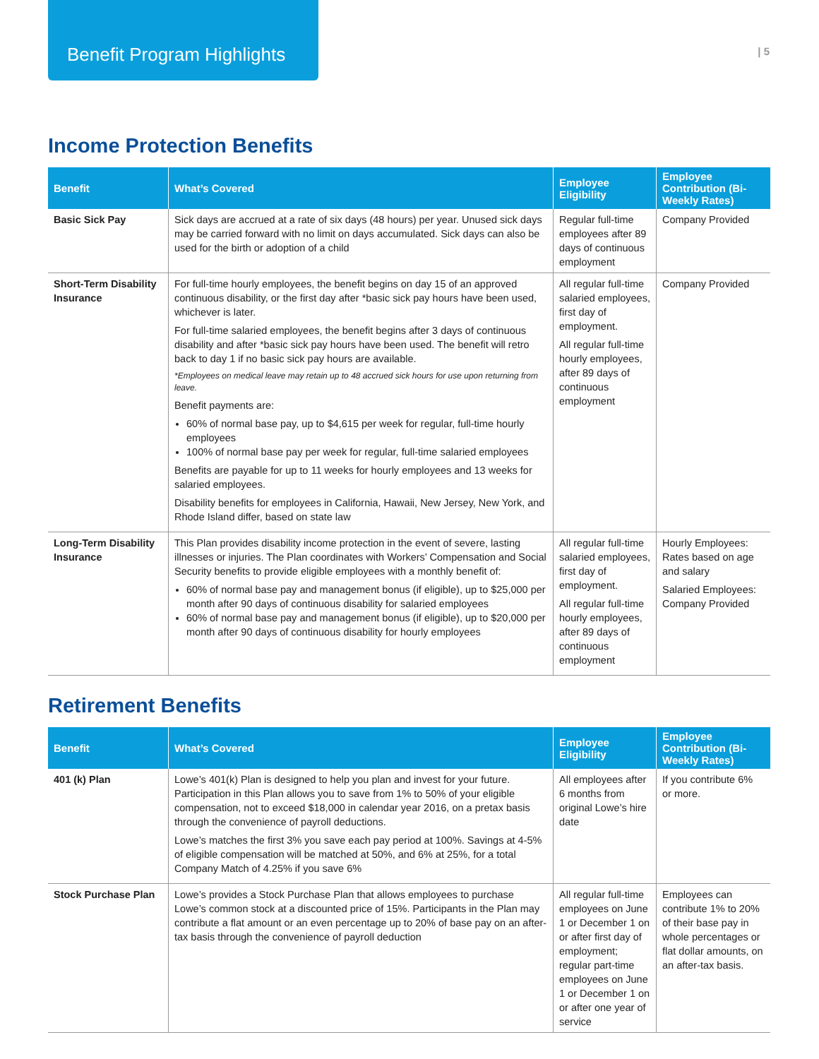Benefit Program Highlights
| 5
Income Protection Benefits
| Benefit | What’s Covered | Employee Eligibility | Employee Contribution (Bi-Weekly Rates) |
| --- | --- | --- | --- |
| Basic Sick Pay | Sick days are accrued at a rate of six days (48 hours) per year. Unused sick days may be carried forward with no limit on days accumulated. Sick days can also be used for the birth or adoption of a child | Regular full-time employees after 89 days of continuous employment | Company Provided |
| Short-Term Disability Insurance | For full-time hourly employees, the benefit begins on day 15 of an approved continuous disability, or the first day after *basic sick pay hours have been used, whichever is later. For full-time salaried employees, the benefit begins after 3 days of continuous disability and after *basic sick pay hours have been used. The benefit will retro back to day 1 if no basic sick pay hours are available. *Employees on medical leave may retain up to 48 accrued sick hours for use upon returning from leave. Benefit payments are: 60% of normal base pay, up to $4,615 per week for regular, full-time hourly employees 100% of normal base pay per week for regular, full-time salaried employees Benefits are payable for up to 11 weeks for hourly employees and 13 weeks for salaried employees. Disability benefits for employees in California, Hawaii, New Jersey, New York, and Rhode Island differ, based on state law | All regular full-time salaried employees, first day of employment. All regular full-time hourly employees, after 89 days of continuous employment | Company Provided |
| Long-Term Disability Insurance | This Plan provides disability income protection in the event of severe, lasting illnesses or injuries. The Plan coordinates with Workers’ Compensation and Social Security benefits to provide eligible employees with a monthly benefit of: 60% of normal base pay and management bonus (if eligible), up to $25,000 per month after 90 days of continuous disability for salaried employees 60% of normal base pay and management bonus (if eligible), up to $20,000 per month after 90 days of continuous disability for hourly employees | All regular full-time salaried employees, first day of employment. All regular full-time hourly employees, after 89 days of continuous employment | Hourly Employees: Rates based on age and salary Salaried Employees: Company Provided |
Retirement Benefits
| Benefit | What’s Covered | Employee Eligibility | Employee Contribution (Bi-Weekly Rates) |
| --- | --- | --- | --- |
| 401 (k) Plan | Lowe’s 401(k) Plan is designed to help you plan and invest for your future. Participation in this Plan allows you to save from 1% to 50% of your eligible compensation, not to exceed $18,000 in calendar year 2016, on a pretax basis through the convenience of payroll deductions. Lowe’s matches the first 3% you save each pay period at 100%. Savings at 4-5% of eligible compensation will be matched at 50%, and 6% at 25%, for a total Company Match of 4.25% if you save 6% | All employees after 6 months from original Lowe’s hire date | If you contribute 6% or more. |
| Stock Purchase Plan | Lowe’s provides a Stock Purchase Plan that allows employees to purchase Lowe’s common stock at a discounted price of 15%. Participants in the Plan may contribute a flat amount or an even percentage up to 20% of base pay on an after-tax basis through the convenience of payroll deduction | All regular full-time employees on June 1 or December 1 on or after first day of employment; regular part-time employees on June 1 or December 1 on or after one year of service | Employees can contribute 1% to 20% of their base pay in whole percentages or flat dollar amounts, on an after-tax basis. |